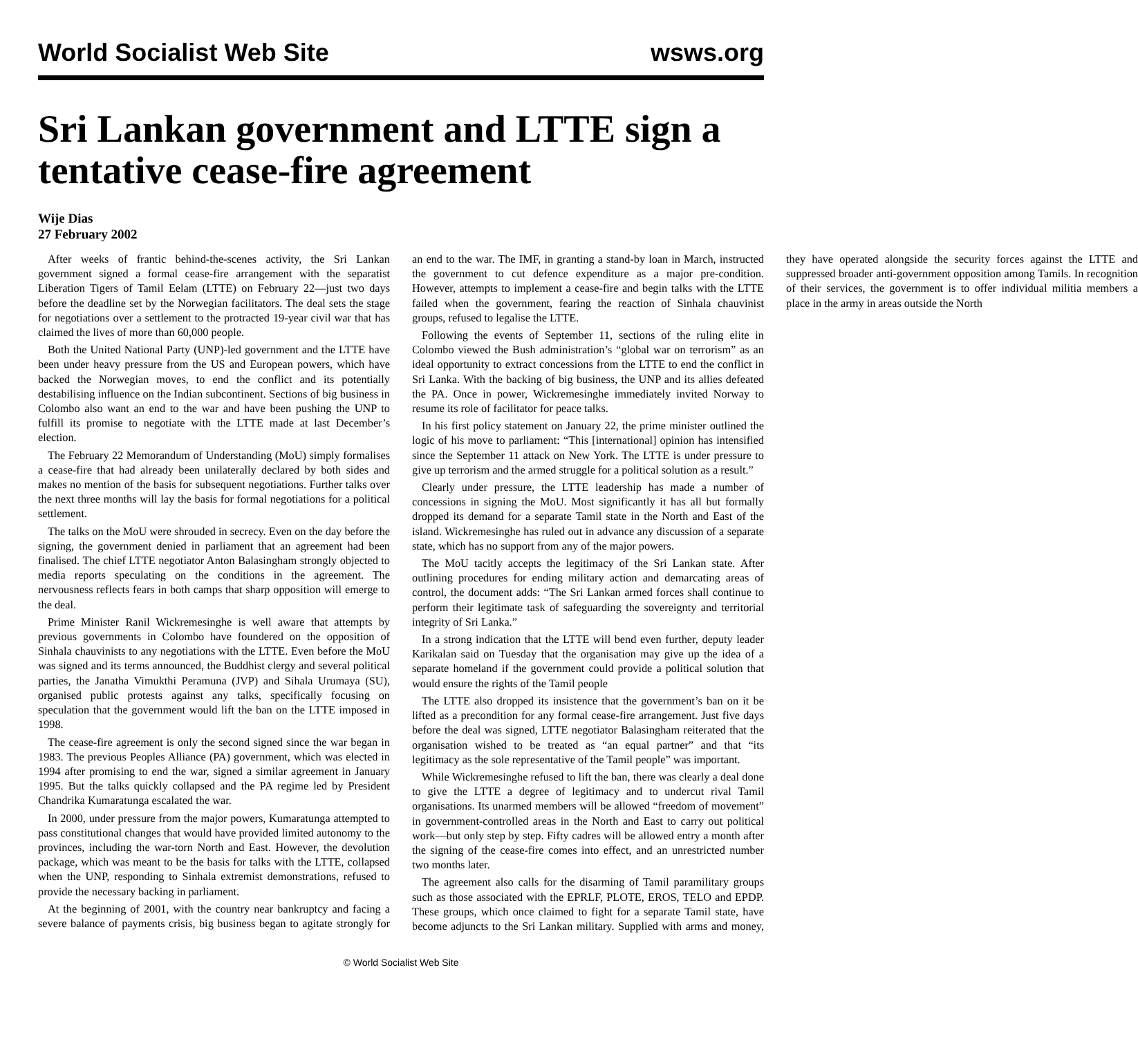World Socialist Web Site wsws.org
Sri Lankan government and LTTE sign a tentative cease-fire agreement
Wije Dias
27 February 2002
After weeks of frantic behind-the-scenes activity, the Sri Lankan government signed a formal cease-fire arrangement with the separatist Liberation Tigers of Tamil Eelam (LTTE) on February 22—just two days before the deadline set by the Norwegian facilitators. The deal sets the stage for negotiations over a settlement to the protracted 19-year civil war that has claimed the lives of more than 60,000 people.
Both the United National Party (UNP)-led government and the LTTE have been under heavy pressure from the US and European powers, which have backed the Norwegian moves, to end the conflict and its potentially destabilising influence on the Indian subcontinent. Sections of big business in Colombo also want an end to the war and have been pushing the UNP to fulfill its promise to negotiate with the LTTE made at last December’s election.
The February 22 Memorandum of Understanding (MoU) simply formalises a cease-fire that had already been unilaterally declared by both sides and makes no mention of the basis for subsequent negotiations. Further talks over the next three months will lay the basis for formal negotiations for a political settlement.
The talks on the MoU were shrouded in secrecy. Even on the day before the signing, the government denied in parliament that an agreement had been finalised. The chief LTTE negotiator Anton Balasingham strongly objected to media reports speculating on the conditions in the agreement. The nervousness reflects fears in both camps that sharp opposition will emerge to the deal.
Prime Minister Ranil Wickremesinghe is well aware that attempts by previous governments in Colombo have foundered on the opposition of Sinhala chauvinists to any negotiations with the LTTE. Even before the MoU was signed and its terms announced, the Buddhist clergy and several political parties, the Janatha Vimukthi Peramuna (JVP) and Sihala Urumaya (SU), organised public protests against any talks, specifically focusing on speculation that the government would lift the ban on the LTTE imposed in 1998.
The cease-fire agreement is only the second signed since the war began in 1983. The previous Peoples Alliance (PA) government, which was elected in 1994 after promising to end the war, signed a similar agreement in January 1995. But the talks quickly collapsed and the PA regime led by President Chandrika Kumaratunga escalated the war.
In 2000, under pressure from the major powers, Kumaratunga attempted to pass constitutional changes that would have provided limited autonomy to the provinces, including the war-torn North and East. However, the devolution package, which was meant to be the basis for talks with the LTTE, collapsed when the UNP, responding to Sinhala extremist demonstrations, refused to provide the necessary backing in parliament.
At the beginning of 2001, with the country near bankruptcy and facing a severe balance of payments crisis, big business began to agitate strongly for an end to the war. The IMF, in granting a stand-by loan in March, instructed the government to cut defence expenditure as a major pre-condition. However, attempts to implement a cease-fire and begin talks with the LTTE failed when the government, fearing the reaction of Sinhala chauvinist groups, refused to legalise the LTTE.
Following the events of September 11, sections of the ruling elite in Colombo viewed the Bush administration’s “global war on terrorism” as an ideal opportunity to extract concessions from the LTTE to end the conflict in Sri Lanka. With the backing of big business, the UNP and its allies defeated the PA. Once in power, Wickremesinghe immediately invited Norway to resume its role of facilitator for peace talks.
In his first policy statement on January 22, the prime minister outlined the logic of his move to parliament: “This [international] opinion has intensified since the September 11 attack on New York. The LTTE is under pressure to give up terrorism and the armed struggle for a political solution as a result.”
Clearly under pressure, the LTTE leadership has made a number of concessions in signing the MoU. Most significantly it has all but formally dropped its demand for a separate Tamil state in the North and East of the island. Wickremesinghe has ruled out in advance any discussion of a separate state, which has no support from any of the major powers.
The MoU tacitly accepts the legitimacy of the Sri Lankan state. After outlining procedures for ending military action and demarcating areas of control, the document adds: “The Sri Lankan armed forces shall continue to perform their legitimate task of safeguarding the sovereignty and territorial integrity of Sri Lanka.”
In a strong indication that the LTTE will bend even further, deputy leader Karikalan said on Tuesday that the organisation may give up the idea of a separate homeland if the government could provide a political solution that would ensure the rights of the Tamil people
The LTTE also dropped its insistence that the government’s ban on it be lifted as a precondition for any formal cease-fire arrangement. Just five days before the deal was signed, LTTE negotiator Balasingham reiterated that the organisation wished to be treated as “an equal partner” and that “its legitimacy as the sole representative of the Tamil people” was important.
While Wickremesinghe refused to lift the ban, there was clearly a deal done to give the LTTE a degree of legitimacy and to undercut rival Tamil organisations. Its unarmed members will be allowed “freedom of movement” in government-controlled areas in the North and East to carry out political work—but only step by step. Fifty cadres will be allowed entry a month after the signing of the cease-fire comes into effect, and an unrestricted number two months later.
The agreement also calls for the disarming of Tamil paramilitary groups such as those associated with the EPRLF, PLOTE, EROS, TELO and EPDP. These groups, which once claimed to fight for a separate Tamil state, have become adjuncts to the Sri Lankan military. Supplied with arms and money, they have operated alongside the security forces against the LTTE and suppressed broader anti-government opposition among Tamils. In recognition of their services, the government is to offer individual militia members a place in the army in areas outside the North
© World Socialist Web Site